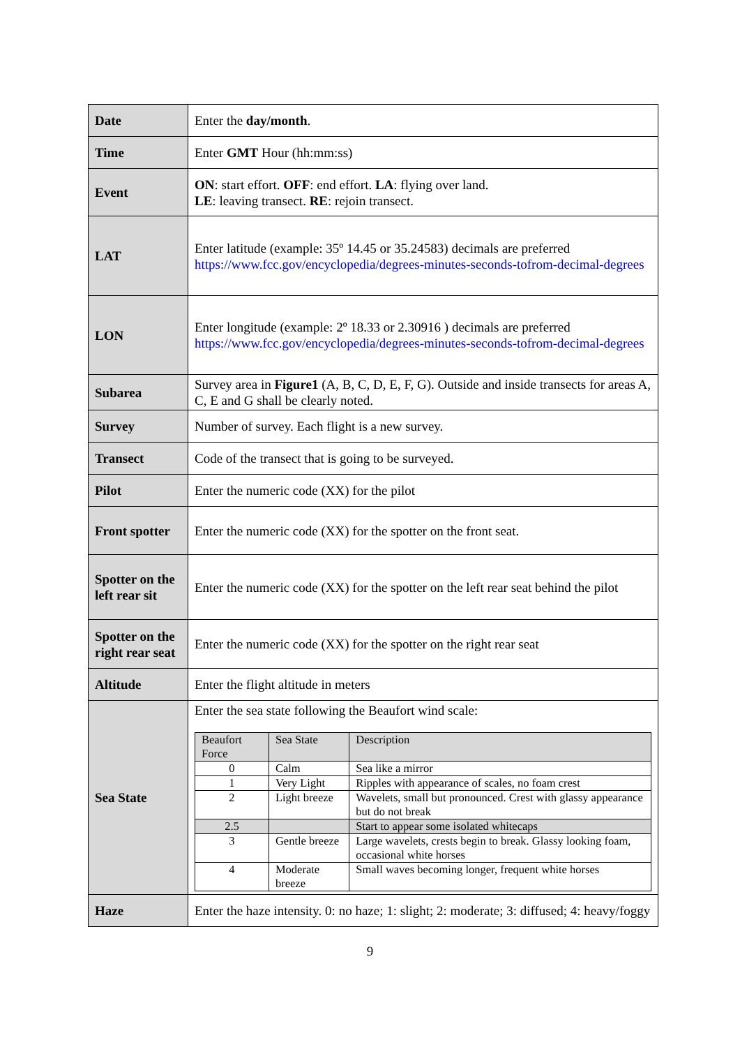| Date | Enter the day/month . |
| Time | Enter GMT Hour (hh:mm:ss) |
| Event | ON : start effort. OFF : end effort. LA : flying over land. LE : leaving transect. RE : rejoin transect. |
| LAT | Enter latitude (example: 35º 14.45 or 35.24583) decimals are preferred https://www.fcc.gov/encyclopedia/degrees-minutes-seconds-tofrom-decimal-degrees |
| LON | Enter longitude (example: 2º 18.33 or 2.30916 ) decimals are preferred https://www.fcc.gov/encyclopedia/degrees-minutes-seconds-tofrom-decimal-degrees |
| Subarea | Survey area in Figure1 (A, B, C, D, E, F, G). Outside and inside transects for areas A, C, E and G shall be clearly noted. |
| Survey | Number of survey. Each flight is a new survey. |
| Transect | Code of the transect that is going to be surveyed. |
| Pilot | Enter the numeric code (XX) for the pilot |
| Front spotter | Enter the numeric code (XX) for the spotter on the front seat. |
| Spotter on the left rear sit | Enter the numeric code (XX) for the spotter on the left rear seat behind the pilot |
| Spotter on the right rear seat | Enter the numeric code (XX) for the spotter on the right rear seat |
| Altitude | Enter the flight altitude in meters |
| Sea State | Enter the sea state following the Beaufort wind scale: / Beaufort Force / Sea State / Description / / --- / --- / --- / / 0 / Calm / Sea like a mirror / / 1 / Very Light / Ripples with appearance of scales, no foam crest / / 2 / Light breeze / Wavelets, small but pronounced. Crest with glassy appearance but do not break / / 2.5 / / Start to appear some isolated whitecaps / / 3 / Gentle breeze / Large wavelets, crests begin to break. Glassy looking foam, occasional white horses / / 4 / Moderate breeze / Small waves becoming longer, frequent white horses / |
| Haze | Enter the haze intensity. 0: no haze; 1: slight; 2: moderate; 3: diffused; 4: heavy/foggy |
9